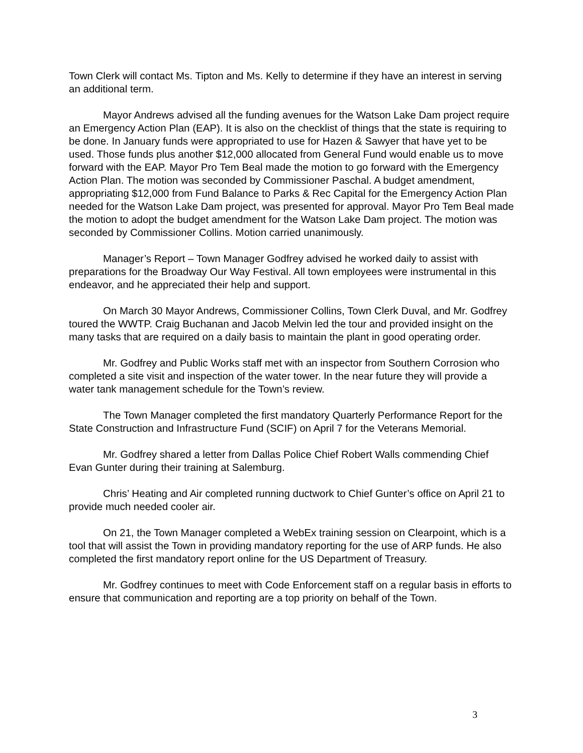Town Clerk will contact Ms. Tipton and Ms. Kelly to determine if they have an interest in serving an additional term.
Mayor Andrews advised all the funding avenues for the Watson Lake Dam project require an Emergency Action Plan (EAP). It is also on the checklist of things that the state is requiring to be done. In January funds were appropriated to use for Hazen & Sawyer that have yet to be used. Those funds plus another $12,000 allocated from General Fund would enable us to move forward with the EAP. Mayor Pro Tem Beal made the motion to go forward with the Emergency Action Plan. The motion was seconded by Commissioner Paschal. A budget amendment, appropriating $12,000 from Fund Balance to Parks & Rec Capital for the Emergency Action Plan needed for the Watson Lake Dam project, was presented for approval. Mayor Pro Tem Beal made the motion to adopt the budget amendment for the Watson Lake Dam project. The motion was seconded by Commissioner Collins. Motion carried unanimously.
Manager’s Report – Town Manager Godfrey advised he worked daily to assist with preparations for the Broadway Our Way Festival. All town employees were instrumental in this endeavor, and he appreciated their help and support.
On March 30 Mayor Andrews, Commissioner Collins, Town Clerk Duval, and Mr. Godfrey toured the WWTP. Craig Buchanan and Jacob Melvin led the tour and provided insight on the many tasks that are required on a daily basis to maintain the plant in good operating order.
Mr. Godfrey and Public Works staff met with an inspector from Southern Corrosion who completed a site visit and inspection of the water tower. In the near future they will provide a water tank management schedule for the Town’s review.
The Town Manager completed the first mandatory Quarterly Performance Report for the State Construction and Infrastructure Fund (SCIF) on April 7 for the Veterans Memorial.
Mr. Godfrey shared a letter from Dallas Police Chief Robert Walls commending Chief Evan Gunter during their training at Salemburg.
Chris’ Heating and Air completed running ductwork to Chief Gunter’s office on April 21 to provide much needed cooler air.
On 21, the Town Manager completed a WebEx training session on Clearpoint, which is a tool that will assist the Town in providing mandatory reporting for the use of ARP funds. He also completed the first mandatory report online for the US Department of Treasury.
Mr. Godfrey continues to meet with Code Enforcement staff on a regular basis in efforts to ensure that communication and reporting are a top priority on behalf of the Town.
3